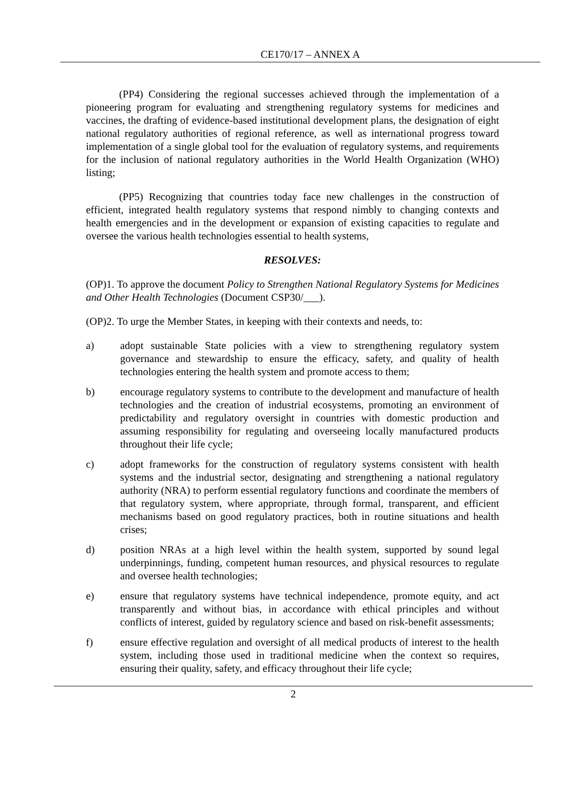CE170/17 – ANNEX A
(PP4) Considering the regional successes achieved through the implementation of a pioneering program for evaluating and strengthening regulatory systems for medicines and vaccines, the drafting of evidence-based institutional development plans, the designation of eight national regulatory authorities of regional reference, as well as international progress toward implementation of a single global tool for the evaluation of regulatory systems, and requirements for the inclusion of national regulatory authorities in the World Health Organization (WHO) listing;
(PP5) Recognizing that countries today face new challenges in the construction of efficient, integrated health regulatory systems that respond nimbly to changing contexts and health emergencies and in the development or expansion of existing capacities to regulate and oversee the various health technologies essential to health systems,
RESOLVES:
(OP)1. To approve the document Policy to Strengthen National Regulatory Systems for Medicines and Other Health Technologies (Document CSP30/___).
(OP)2. To urge the Member States, in keeping with their contexts and needs, to:
a) adopt sustainable State policies with a view to strengthening regulatory system governance and stewardship to ensure the efficacy, safety, and quality of health technologies entering the health system and promote access to them;
b) encourage regulatory systems to contribute to the development and manufacture of health technologies and the creation of industrial ecosystems, promoting an environment of predictability and regulatory oversight in countries with domestic production and assuming responsibility for regulating and overseeing locally manufactured products throughout their life cycle;
c) adopt frameworks for the construction of regulatory systems consistent with health systems and the industrial sector, designating and strengthening a national regulatory authority (NRA) to perform essential regulatory functions and coordinate the members of that regulatory system, where appropriate, through formal, transparent, and efficient mechanisms based on good regulatory practices, both in routine situations and health crises;
d) position NRAs at a high level within the health system, supported by sound legal underpinnings, funding, competent human resources, and physical resources to regulate and oversee health technologies;
e) ensure that regulatory systems have technical independence, promote equity, and act transparently and without bias, in accordance with ethical principles and without conflicts of interest, guided by regulatory science and based on risk-benefit assessments;
f) ensure effective regulation and oversight of all medical products of interest to the health system, including those used in traditional medicine when the context so requires, ensuring their quality, safety, and efficacy throughout their life cycle;
2